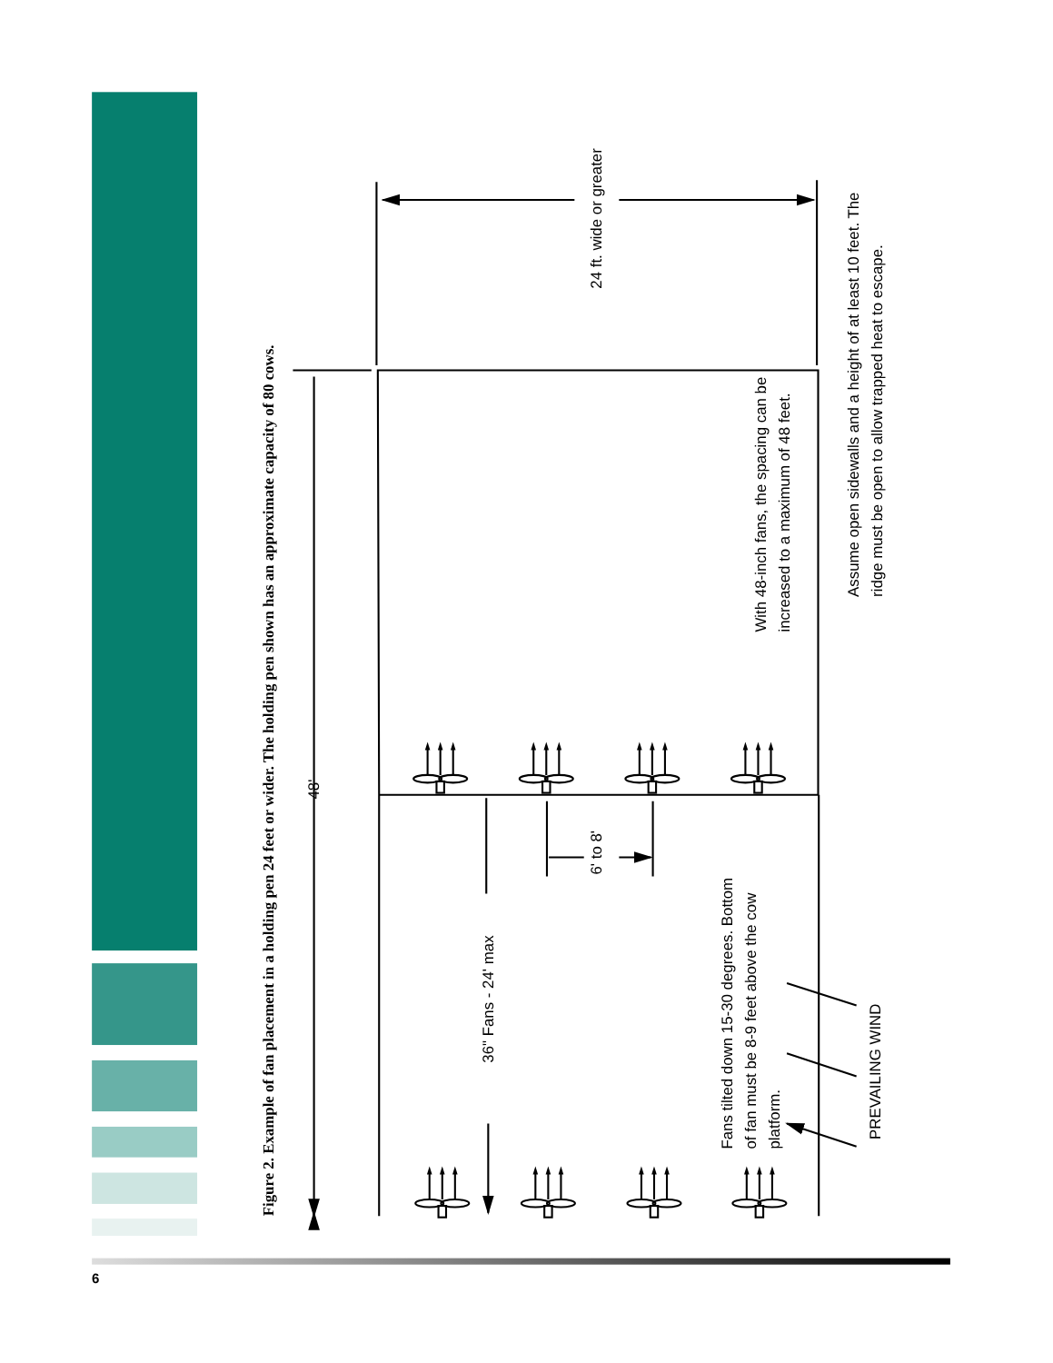Figure 2. Example of fan placement in a holding pen 24 feet or wider. The holding pen shown has an approximate capacity of 80 cows.
48'
24 ft. wide or greater
With 48-inch fans, the spacing can be
increased to a maximum of 48 feet.
Assume open sidewalls and a height of at least 10 feet. The
ridge must be open to allow trapped heat to escape.
36" Fans - 24' max
6' to 8'
Fans tilted down 15-30 degrees. Bottom
of fan must be 8-9 feet above the cow
platform.
PREVAILING WIND
6